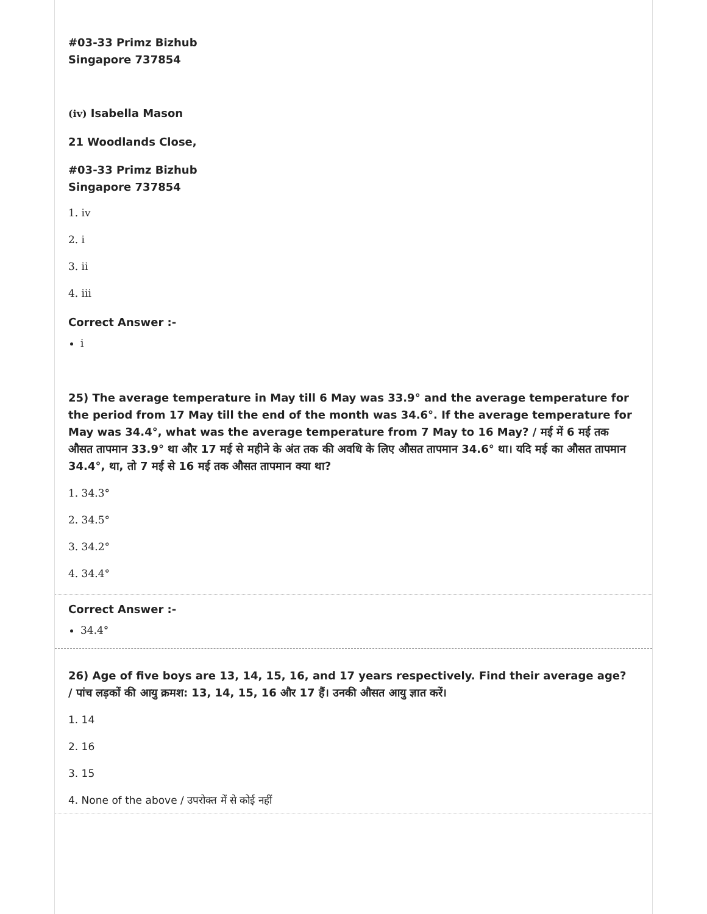#03-33 Primz Bizhub
Singapore 737854
(iv) Isabella Mason
21 Woodlands Close,
#03-33 Primz Bizhub
Singapore 737854
1. iv
2. i
3. ii
4. iii
Correct Answer :-
i
25) The average temperature in May till 6 May was 33.9° and the average temperature for the period from 17 May till the end of the month was 34.6°. If the average temperature for May was 34.4°, what was the average temperature from 7 May to 16 May? / मई में 6 मई तक औसत तापमान 33.9° था और 17 मई से महीने के अंत तक की अवधि के लिए औसत तापमान 34.6° था। यदि मई का औसत तापमान 34.4°, था, तो 7 मई से 16 मई तक औसत तापमान क्या था?
1. 34.3°
2. 34.5°
3. 34.2°
4. 34.4°
Correct Answer :-
34.4°
26) Age of five boys are 13, 14, 15, 16, and 17 years respectively. Find their average age? / पांच लड़कों की आयु क्रमश: 13, 14, 15, 16 और 17 हैं। उनकी औसत आयु ज्ञात करें।
1. 14
2. 16
3. 15
4. None of the above / उपरोक्त में से कोई नहीं